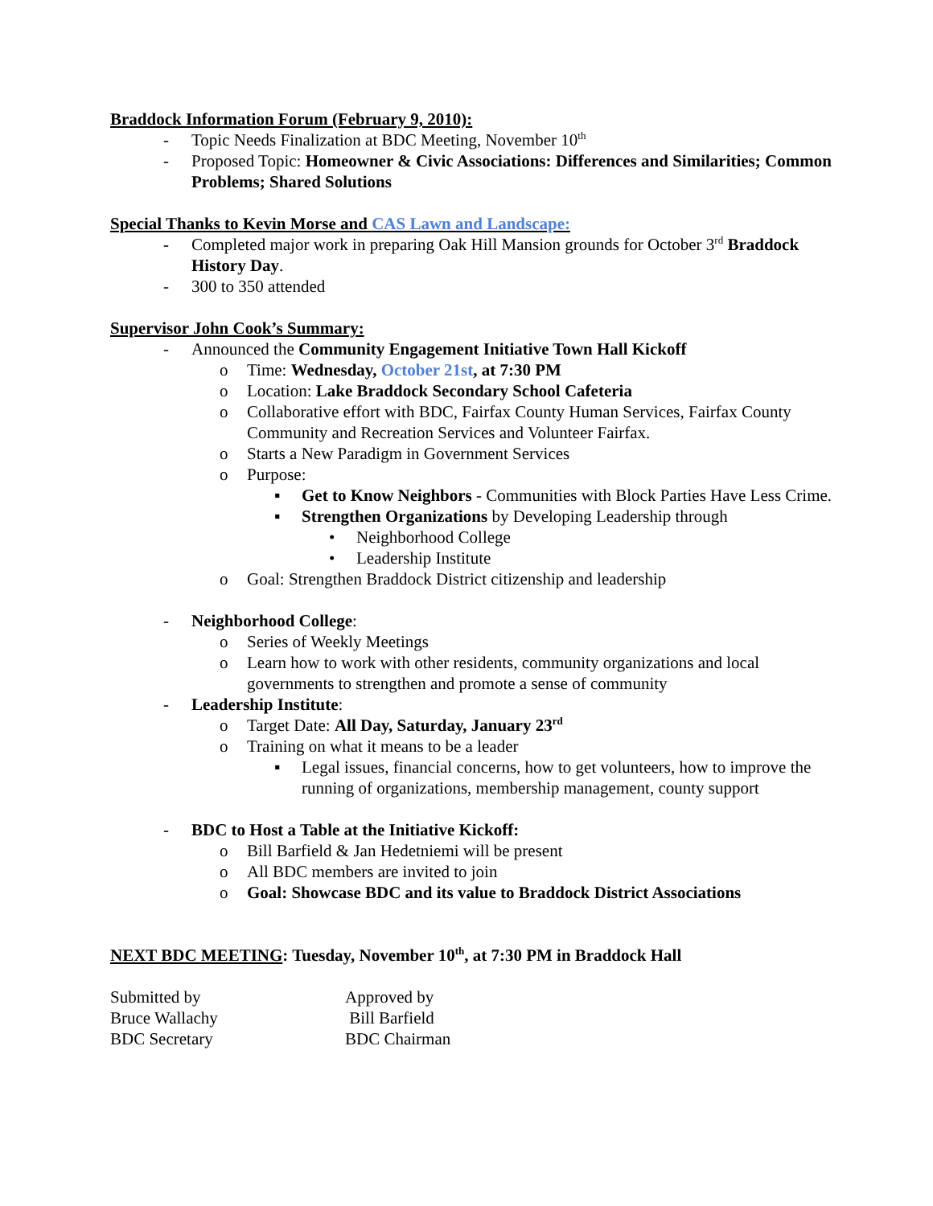Braddock Information Forum (February 9, 2010):
- Topic Needs Finalization at BDC Meeting, November 10<sup>th</sup>
- Proposed Topic: Homeowner & Civic Associations: Differences and Similarities; Common Problems; Shared Solutions
Special Thanks to Kevin Morse and CAS Lawn and Landscape:
- Completed major work in preparing Oak Hill Mansion grounds for October 3<sup>rd</sup> Braddock History Day.
- 300 to 350 attended
Supervisor John Cook’s Summary:
- Announced the Community Engagement Initiative Town Hall Kickoff
o Time: Wednesday, October 21st, at 7:30 PM
o Location: Lake Braddock Secondary School Cafeteria
o Collaborative effort with BDC, Fairfax County Human Services, Fairfax County Community and Recreation Services and Volunteer Fairfax.
o Starts a New Paradigm in Government Services
o Purpose:
▪ Get to Know Neighbors - Communities with Block Parties Have Less Crime.
▪ Strengthen Organizations by Developing Leadership through
• Neighborhood College
• Leadership Institute
o Goal: Strengthen Braddock District citizenship and leadership
- Neighborhood College:
o Series of Weekly Meetings
o Learn how to work with other residents, community organizations and local governments to strengthen and promote a sense of community
- Leadership Institute:
o Target Date: All Day, Saturday, January 23<sup>rd</sup>
o Training on what it means to be a leader
▪ Legal issues, financial concerns, how to get volunteers, how to improve the running of organizations, membership management, county support
- BDC to Host a Table at the Initiative Kickoff:
o Bill Barfield & Jan Hedetniemi will be present
o All BDC members are invited to join
o Goal: Showcase BDC and its value to Braddock District Associations
NEXT BDC MEETING: Tuesday, November 10<sup>th</sup>, at 7:30 PM in Braddock Hall
Submitted by
Bruce Wallachy
BDC Secretary
Approved by
Bill Barfield
BDC Chairman